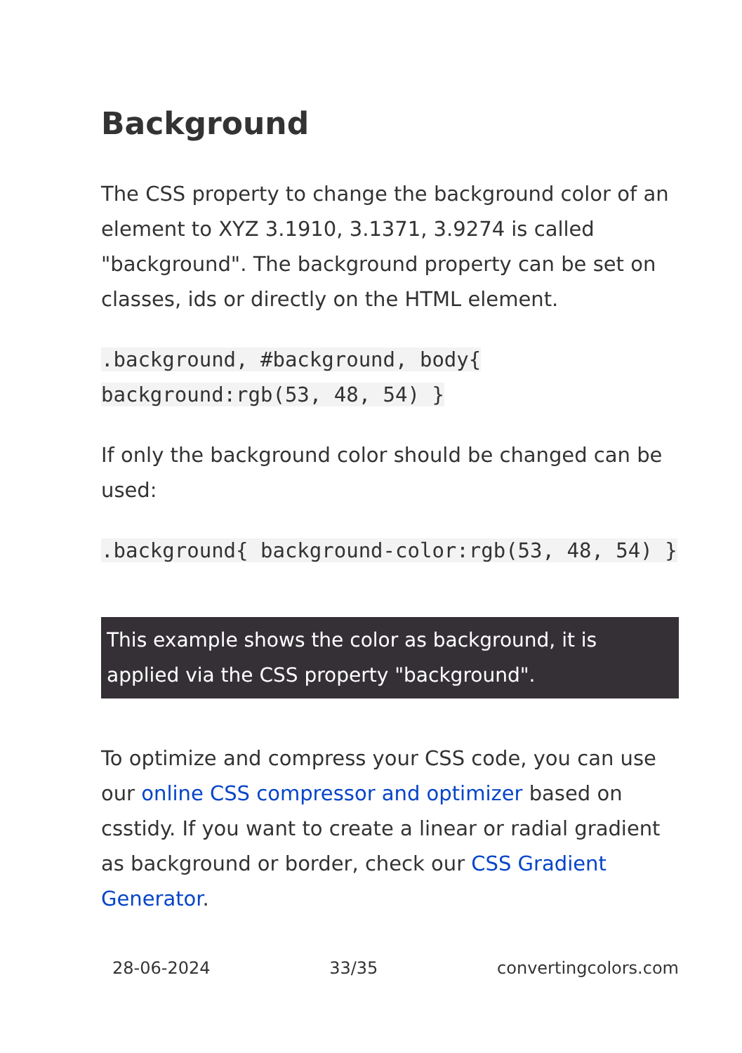Background
The CSS property to change the background color of an element to XYZ 3.1910, 3.1371, 3.9274 is called "background". The background property can be set on classes, ids or directly on the HTML element.
.background, #background, body{ background:rgb(53, 48, 54) }
If only the background color should be changed can be used:
.background{ background-color:rgb(53, 48, 54) }
This example shows the color as background, it is applied via the CSS property "background".
To optimize and compress your CSS code, you can use our online CSS compressor and optimizer based on csstidy. If you want to create a linear or radial gradient as background or border, check our CSS Gradient Generator.
28-06-2024 33/35 convertingcolors.com